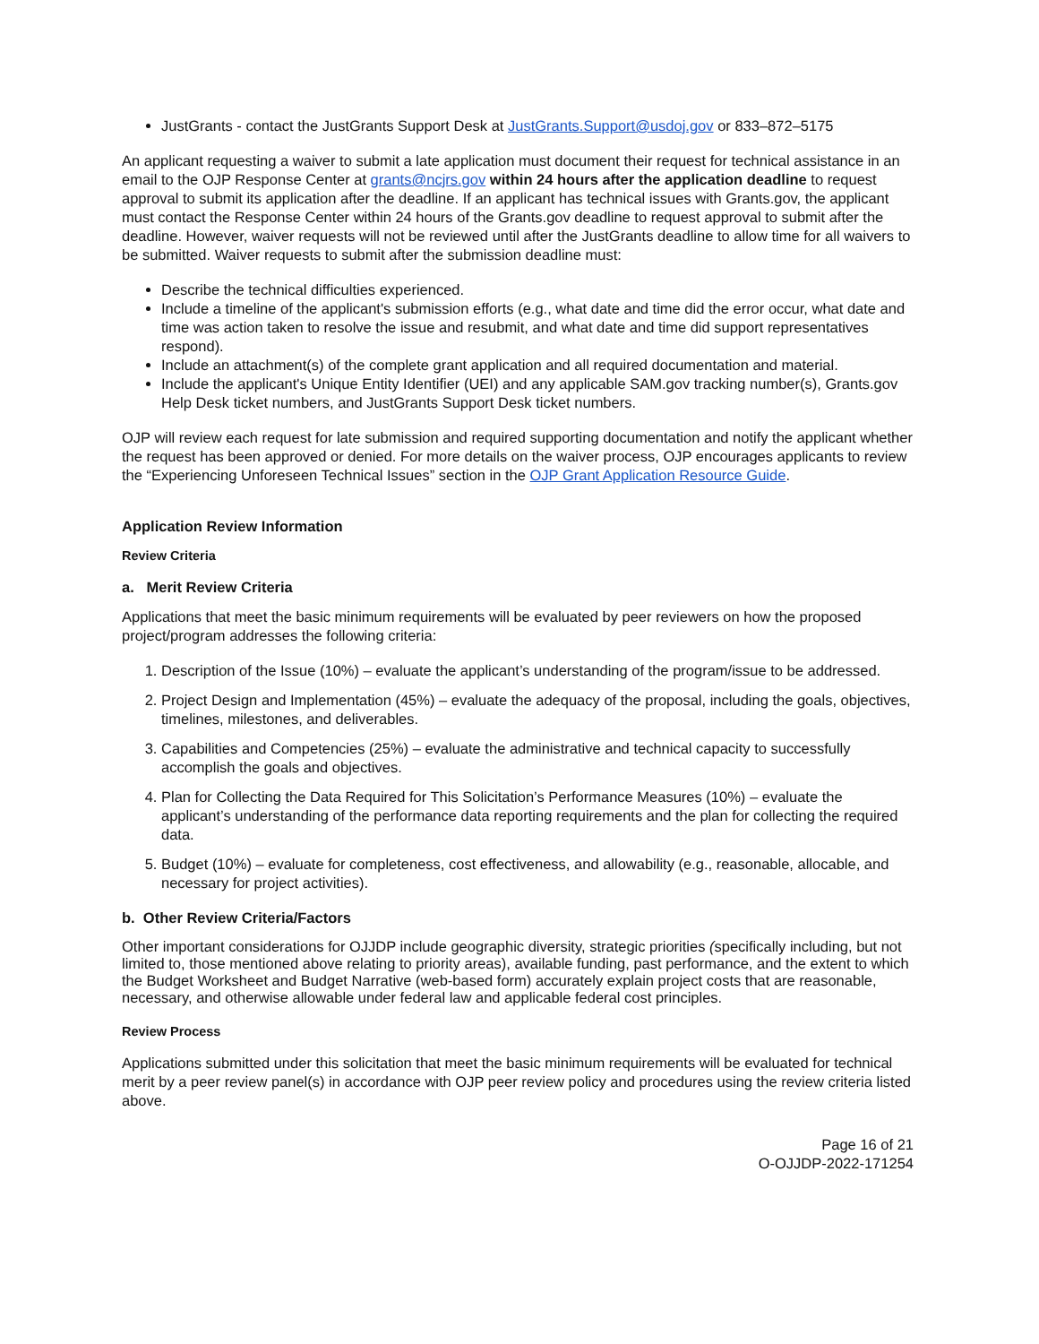JustGrants - contact the JustGrants Support Desk at JustGrants.Support@usdoj.gov or 833–872–5175
An applicant requesting a waiver to submit a late application must document their request for technical assistance in an email to the OJP Response Center at grants@ncjrs.gov within 24 hours after the application deadline to request approval to submit its application after the deadline. If an applicant has technical issues with Grants.gov, the applicant must contact the Response Center within 24 hours of the Grants.gov deadline to request approval to submit after the deadline. However, waiver requests will not be reviewed until after the JustGrants deadline to allow time for all waivers to be submitted. Waiver requests to submit after the submission deadline must:
Describe the technical difficulties experienced.
Include a timeline of the applicant's submission efforts (e.g., what date and time did the error occur, what date and time was action taken to resolve the issue and resubmit, and what date and time did support representatives respond).
Include an attachment(s) of the complete grant application and all required documentation and material.
Include the applicant's Unique Entity Identifier (UEI) and any applicable SAM.gov tracking number(s), Grants.gov Help Desk ticket numbers, and JustGrants Support Desk ticket numbers.
OJP will review each request for late submission and required supporting documentation and notify the applicant whether the request has been approved or denied. For more details on the waiver process, OJP encourages applicants to review the “Experiencing Unforeseen Technical Issues” section in the OJP Grant Application Resource Guide.
Application Review Information
Review Criteria
a. Merit Review Criteria
Applications that meet the basic minimum requirements will be evaluated by peer reviewers on how the proposed project/program addresses the following criteria:
1. Description of the Issue (10%) – evaluate the applicant’s understanding of the program/issue to be addressed.
2. Project Design and Implementation (45%) – evaluate the adequacy of the proposal, including the goals, objectives, timelines, milestones, and deliverables.
3. Capabilities and Competencies (25%) – evaluate the administrative and technical capacity to successfully accomplish the goals and objectives.
4. Plan for Collecting the Data Required for This Solicitation’s Performance Measures (10%) – evaluate the applicant’s understanding of the performance data reporting requirements and the plan for collecting the required data.
5. Budget (10%) – evaluate for completeness, cost effectiveness, and allowability (e.g., reasonable, allocable, and necessary for project activities).
b. Other Review Criteria/Factors
Other important considerations for OJJDP include geographic diversity, strategic priorities (specifically including, but not limited to, those mentioned above relating to priority areas), available funding, past performance, and the extent to which the Budget Worksheet and Budget Narrative (web-based form) accurately explain project costs that are reasonable, necessary, and otherwise allowable under federal law and applicable federal cost principles.
Review Process
Applications submitted under this solicitation that meet the basic minimum requirements will be evaluated for technical merit by a peer review panel(s) in accordance with OJP peer review policy and procedures using the review criteria listed above.
Page 16 of 21
O-OJJDP-2022-171254